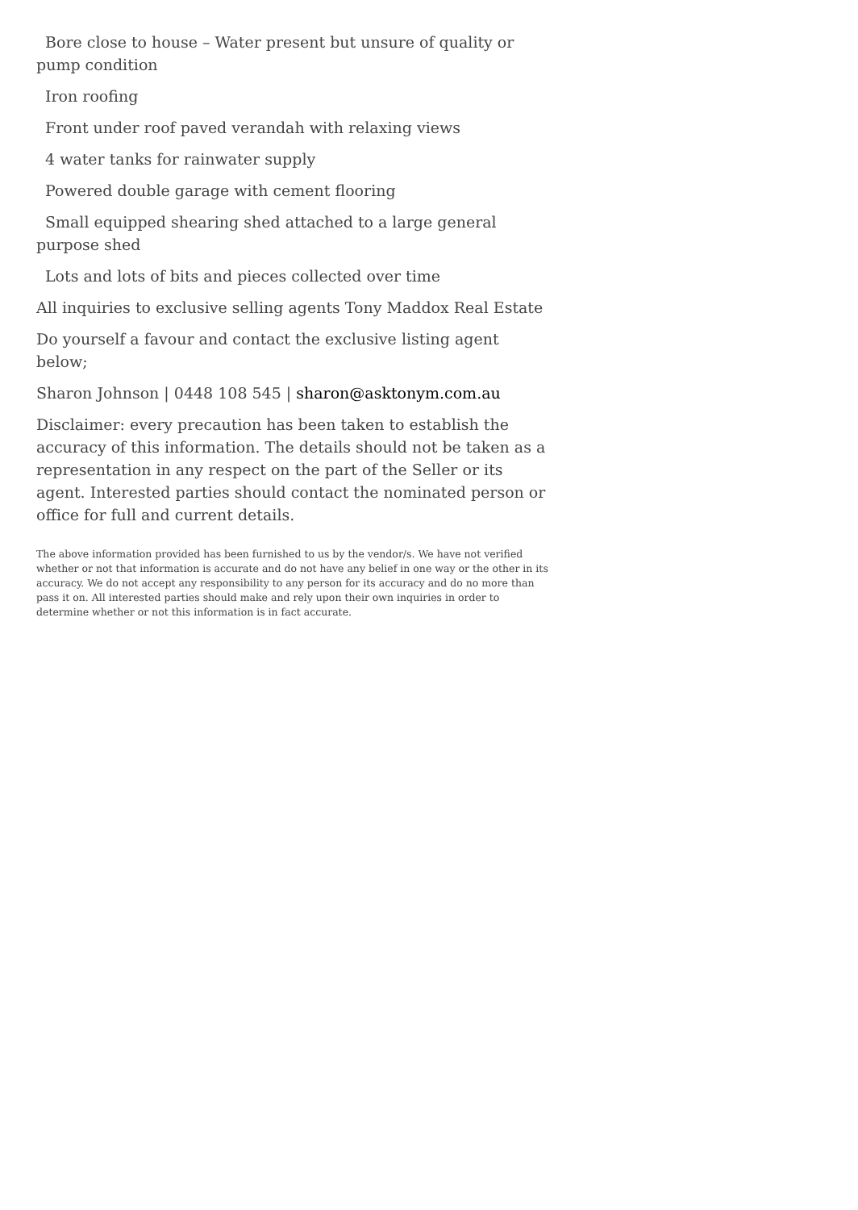Bore close to house – Water present but unsure of quality or pump condition
Iron roofing
Front under roof paved verandah with relaxing views
4 water tanks for rainwater supply
Powered double garage with cement flooring
Small equipped shearing shed attached to a large general purpose shed
Lots and lots of bits and pieces collected over time
All inquiries to exclusive selling agents Tony Maddox Real Estate
Do yourself a favour and contact the exclusive listing agent below;
Sharon Johnson | 0448 108 545 | sharon@asktonym.com.au
Disclaimer: every precaution has been taken to establish the accuracy of this information. The details should not be taken as a representation in any respect on the part of the Seller or its agent. Interested parties should contact the nominated person or office for full and current details.
The above information provided has been furnished to us by the vendor/s. We have not verified whether or not that information is accurate and do not have any belief in one way or the other in its accuracy. We do not accept any responsibility to any person for its accuracy and do no more than pass it on. All interested parties should make and rely upon their own inquiries in order to determine whether or not this information is in fact accurate.